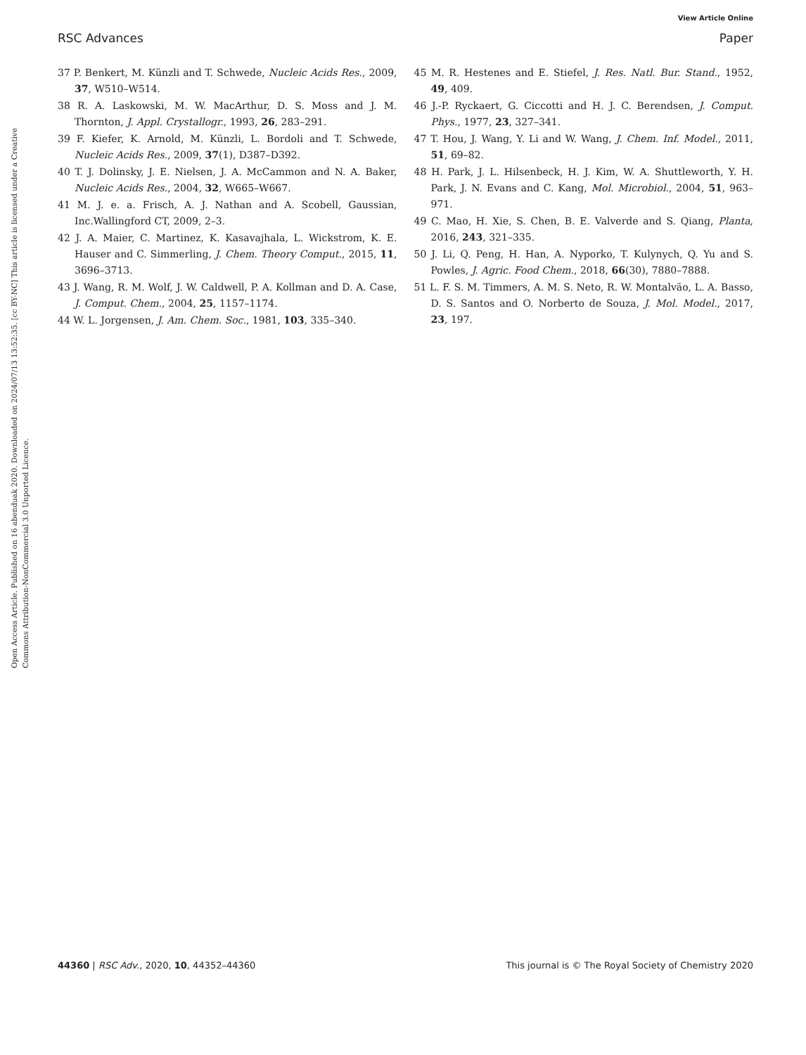View Article Online
RSC Advances Paper
Open Access Article. Published on 16 abenduak 2020. Downloaded on 2024/07/13 13:52:35. [cc BY-NC] This article is licensed under a Creative Commons Attribution-NonCommercial 3.0 Unported Licence.
37 P. Benkert, M. Künzli and T. Schwede, Nucleic Acids Res., 2009, 37, W510–W514.
38 R. A. Laskowski, M. W. MacArthur, D. S. Moss and J. M. Thornton, J. Appl. Crystallogr., 1993, 26, 283–291.
39 F. Kiefer, K. Arnold, M. Künzli, L. Bordoli and T. Schwede, Nucleic Acids Res., 2009, 37(1), D387–D392.
40 T. J. Dolinsky, J. E. Nielsen, J. A. McCammon and N. A. Baker, Nucleic Acids Res., 2004, 32, W665–W667.
41 M. J. e. a. Frisch, A. J. Nathan and A. Scobell, Gaussian, Inc.Wallingford CT, 2009, 2–3.
42 J. A. Maier, C. Martinez, K. Kasavajhala, L. Wickstrom, K. E. Hauser and C. Simmerling, J. Chem. Theory Comput., 2015, 11, 3696–3713.
43 J. Wang, R. M. Wolf, J. W. Caldwell, P. A. Kollman and D. A. Case, J. Comput. Chem., 2004, 25, 1157–1174.
44 W. L. Jorgensen, J. Am. Chem. Soc., 1981, 103, 335–340.
45 M. R. Hestenes and E. Stiefel, J. Res. Natl. Bur. Stand., 1952, 49, 409.
46 J.-P. Ryckaert, G. Ciccotti and H. J. C. Berendsen, J. Comput. Phys., 1977, 23, 327–341.
47 T. Hou, J. Wang, Y. Li and W. Wang, J. Chem. Inf. Model., 2011, 51, 69–82.
48 H. Park, J. L. Hilsenbeck, H. J. Kim, W. A. Shuttleworth, Y. H. Park, J. N. Evans and C. Kang, Mol. Microbiol., 2004, 51, 963–971.
49 C. Mao, H. Xie, S. Chen, B. E. Valverde and S. Qiang, Planta, 2016, 243, 321–335.
50 J. Li, Q. Peng, H. Han, A. Nyporko, T. Kulynych, Q. Yu and S. Powles, J. Agric. Food Chem., 2018, 66(30), 7880–7888.
51 L. F. S. M. Timmers, A. M. S. Neto, R. W. Montalvão, L. A. Basso, D. S. Santos and O. Norberto de Souza, J. Mol. Model., 2017, 23, 197.
44360 | RSC Adv., 2020, 10, 44352–44360 This journal is © The Royal Society of Chemistry 2020